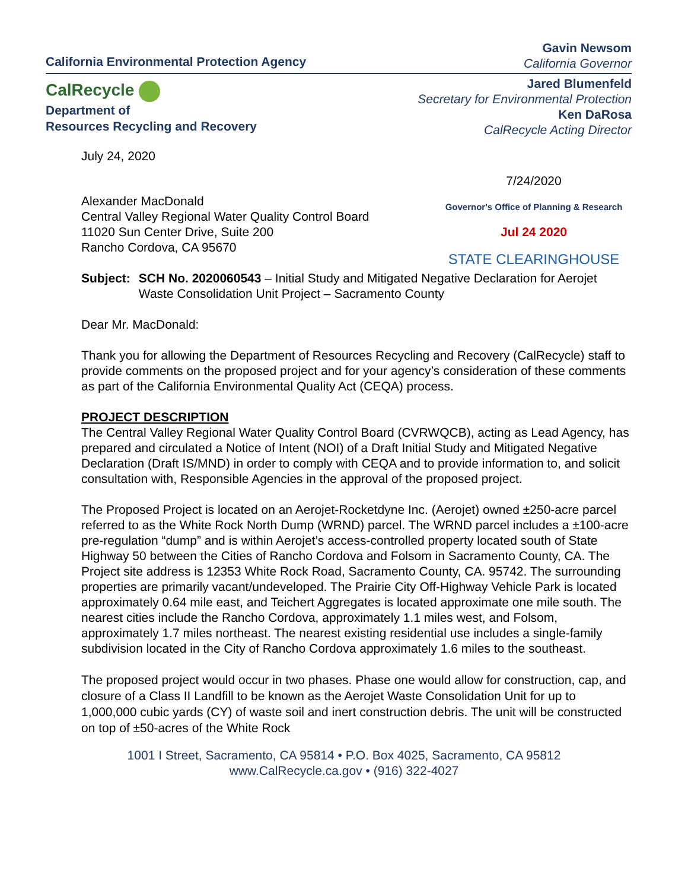California Environmental Protection Agency
CalRecycle
Department of
Resources Recycling and Recovery
Gavin Newsom
California Governor
Jared Blumenfeld
Secretary for Environmental Protection
Ken DaRosa
CalRecycle Acting Director
July 24, 2020
7/24/2020
Governor's Office of Planning & Research
Jul 24 2020
STATE CLEARINGHOUSE
Alexander MacDonald
Central Valley Regional Water Quality Control Board
11020 Sun Center Drive, Suite 200
Rancho Cordova, CA 95670
Subject: SCH No. 2020060543 – Initial Study and Mitigated Negative Declaration for Aerojet Waste Consolidation Unit Project – Sacramento County
Dear Mr. MacDonald:
Thank you for allowing the Department of Resources Recycling and Recovery (CalRecycle) staff to provide comments on the proposed project and for your agency’s consideration of these comments as part of the California Environmental Quality Act (CEQA) process.
PROJECT DESCRIPTION
The Central Valley Regional Water Quality Control Board (CVRWQCB), acting as Lead Agency, has prepared and circulated a Notice of Intent (NOI) of a Draft Initial Study and Mitigated Negative Declaration (Draft IS/MND) in order to comply with CEQA and to provide information to, and solicit consultation with, Responsible Agencies in the approval of the proposed project.
The Proposed Project is located on an Aerojet-Rocketdyne Inc. (Aerojet) owned ±250-acre parcel referred to as the White Rock North Dump (WRND) parcel. The WRND parcel includes a ±100-acre pre-regulation “dump” and is within Aerojet’s access-controlled property located south of State Highway 50 between the Cities of Rancho Cordova and Folsom in Sacramento County, CA. The Project site address is 12353 White Rock Road, Sacramento County, CA. 95742. The surrounding properties are primarily vacant/undeveloped. The Prairie City Off-Highway Vehicle Park is located approximately 0.64 mile east, and Teichert Aggregates is located approximate one mile south. The nearest cities include the Rancho Cordova, approximately 1.1 miles west, and Folsom, approximately 1.7 miles northeast. The nearest existing residential use includes a single-family subdivision located in the City of Rancho Cordova approximately 1.6 miles to the southeast.
The proposed project would occur in two phases. Phase one would allow for construction, cap, and closure of a Class II Landfill to be known as the Aerojet Waste Consolidation Unit for up to 1,000,000 cubic yards (CY) of waste soil and inert construction debris. The unit will be constructed on top of ±50-acres of the White Rock
1001 I Street, Sacramento, CA 95814 • P.O. Box 4025, Sacramento, CA 95812
www.CalRecycle.ca.gov • (916) 322-4027